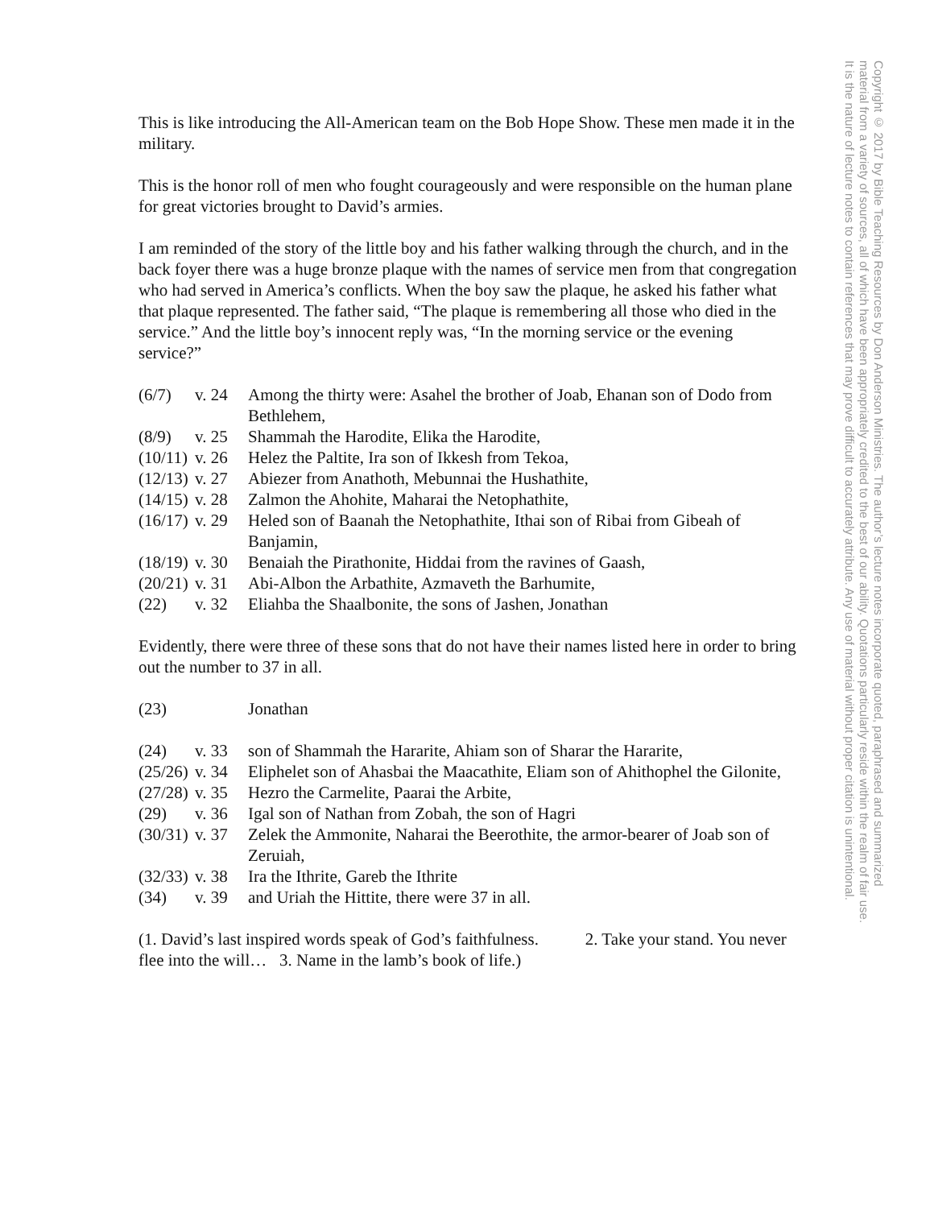This is like introducing the All-American team on the Bob Hope Show. These men made it in the military.
This is the honor roll of men who fought courageously and were responsible on the human plane for great victories brought to David’s armies.
I am reminded of the story of the little boy and his father walking through the church, and in the back foyer there was a huge bronze plaque with the names of service men from that congregation who had served in America’s conflicts. When the boy saw the plaque, he asked his father what that plaque represented. The father said, “The plaque is remembering all those who died in the service.” And the little boy’s innocent reply was, “In the morning service or the evening service?”
(6/7) v. 24 Among the thirty were: Asahel the brother of Joab, Ehanan son of Dodo from Bethlehem,
(8/9) v. 25 Shammah the Harodite, Elika the Harodite,
(10/11) v. 26 Helez the Paltite, Ira son of Ikkesh from Tekoa,
(12/13) v. 27 Abiezer from Anathoth, Mebunnai the Hushathite,
(14/15) v. 28 Zalmon the Ahohite, Maharai the Netophathite,
(16/17) v. 29 Heled son of Baanah the Netophathite, Ithai son of Ribai from Gibeah of Banjamin,
(18/19) v. 30 Benaiah the Pirathonite, Hiddai from the ravines of Gaash,
(20/21) v. 31 Abi-Albon the Arbathite, Azmaveth the Barhumite,
(22) v. 32 Eliahba the Shaalbonite, the sons of Jashen, Jonathan
Evidently, there were three of these sons that do not have their names listed here in order to bring out the number to 37 in all.
(23) Jonathan
(24) v. 33 son of Shammah the Hararite, Ahiam son of Sharar the Hararite,
(25/26) v. 34 Eliphelet son of Ahasbai the Maacathite, Eliam son of Ahithophel the Gilonite,
(27/28) v. 35 Hezro the Carmelite, Paarai the Arbite,
(29) v. 36 Igal son of Nathan from Zobah, the son of Hagri
(30/31) v. 37 Zelek the Ammonite, Naharai the Beerothite, the armor-bearer of Joab son of Zeruiah,
(32/33) v. 38 Ira the Ithrite, Gareb the Ithrite
(34) v. 39 and Uriah the Hittite, there were 37 in all.
(1. David’s last inspired words speak of God’s faithfulness. 2. Take your stand. You never flee into the will… 3. Name in the lamb’s book of life.)
Copyright © 2017 by Bible Teaching Resources by Don Anderson Ministries. The author’s lecture notes incorporate quoted, paraphrased and summarized
material from a variety of sources, all of which have been appropriately credited to the best of our ability. Quotations particularly reside within the realm of fair use.
It is the nature of lecture notes to contain references that may prove difficult to accurately attribute. Any use of material without proper citation is unintentional.